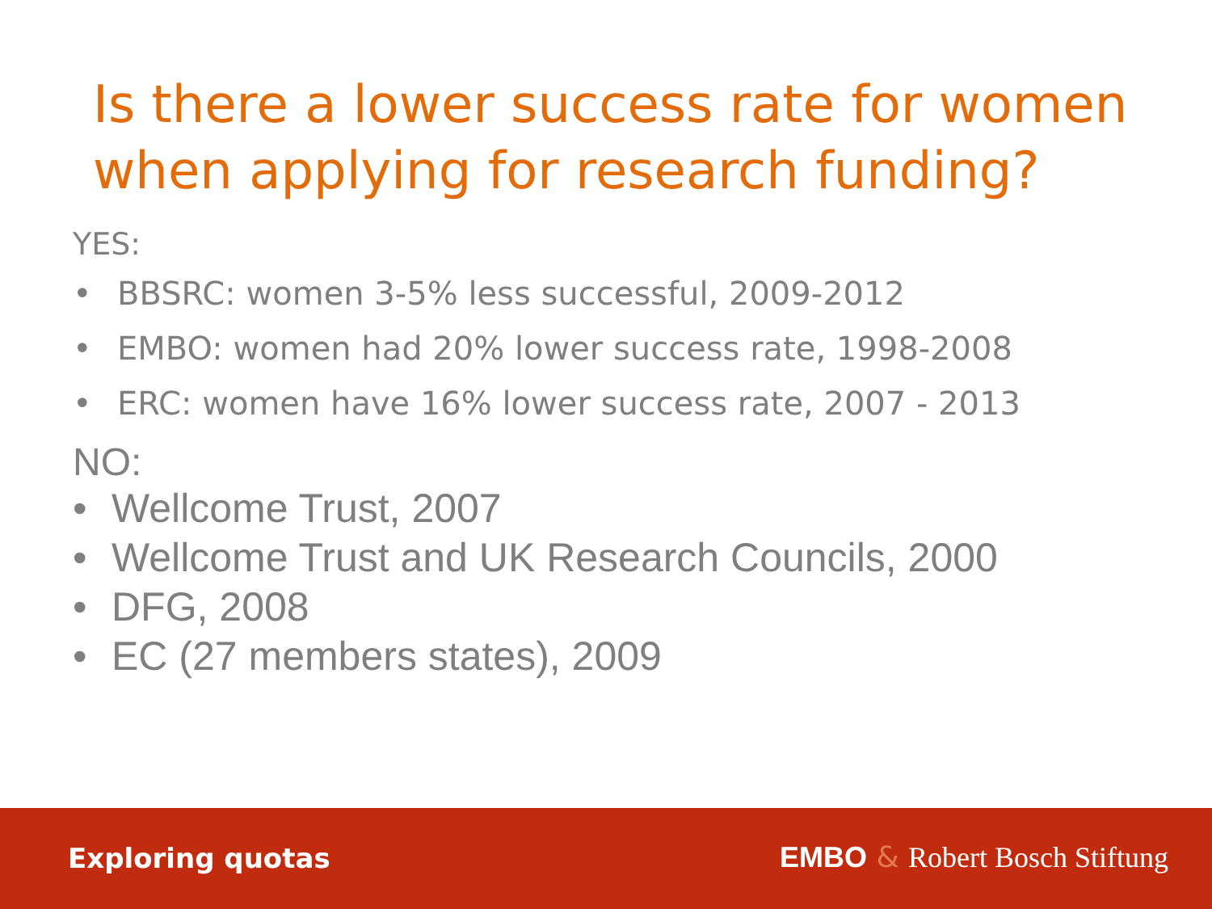Is there a lower success rate for women when applying for research funding?
YES:
• BBSRC: women 3-5% less successful, 2009-2012
• EMBO: women had 20% lower success rate, 1998-2008
• ERC: women have 16% lower success rate, 2007 - 2013
NO:
• Wellcome Trust, 2007
• Wellcome Trust and UK Research Councils, 2000
• DFG, 2008
• EC (27 members states), 2009
Exploring quotas EMBO & Robert Bosch Stiftung